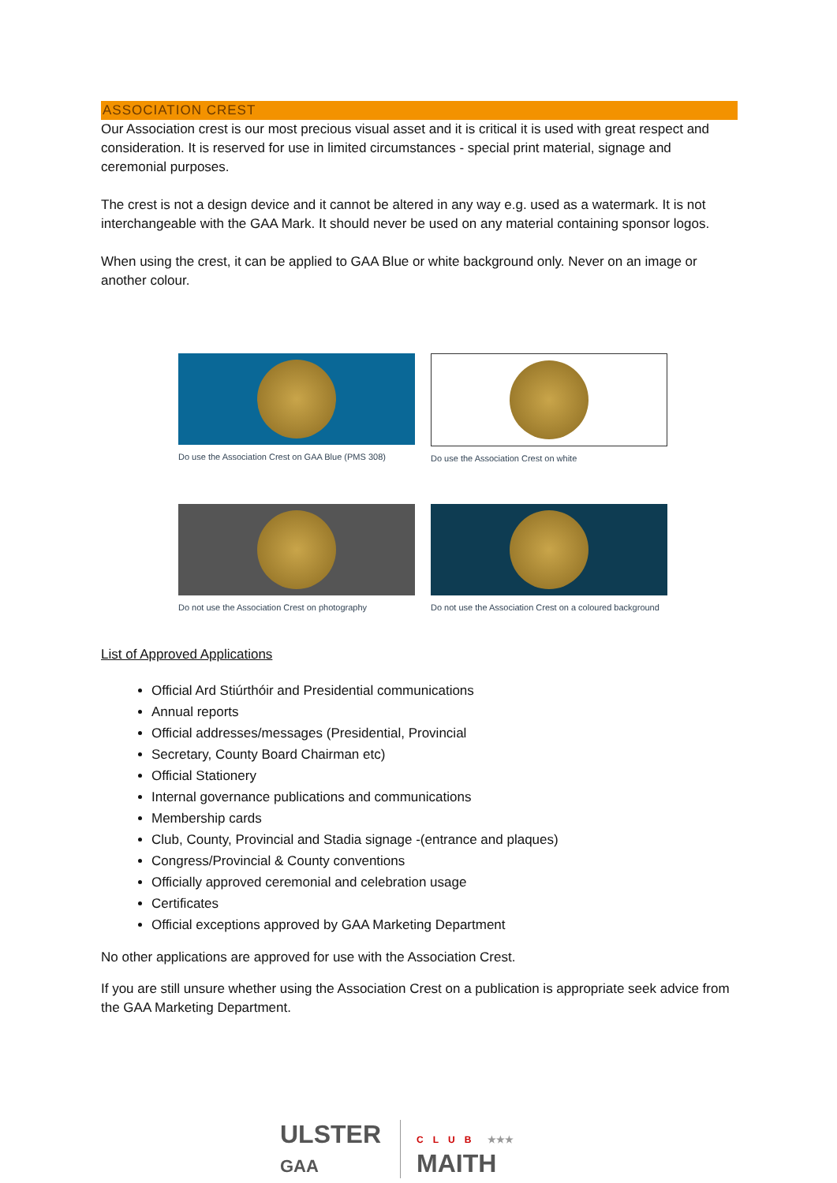ASSOCIATION CREST
Our Association crest is our most precious visual asset and it is critical it is used with great respect and consideration. It is reserved for use in limited circumstances - special print material, signage and ceremonial purposes.
The crest is not a design device and it cannot be altered in any way e.g. used as a watermark. It is not interchangeable with the GAA Mark. It should never be used on any material containing sponsor logos.
When using the crest, it can be applied to GAA Blue or white background only. Never on an image or another colour.
Do use the Association Crest on GAA Blue (PMS 308)
Do use the Association Crest on white
Do not use the Association Crest on photography
Do not use the Association Crest on a coloured background
List of Approved Applications
Official Ard Stiúrthóir and Presidential communications
Annual reports
Official addresses/messages (Presidential, Provincial
Secretary, County Board Chairman etc)
Official Stationery
Internal governance publications and communications
Membership cards
Club, County, Provincial and Stadia signage -(entrance and plaques)
Congress/Provincial & County conventions
Officially approved ceremonial and celebration usage
Certificates
Official exceptions approved by GAA Marketing Department
No other applications are approved for use with the Association Crest.
If you are still unsure whether using the Association Crest on a publication is appropriate seek advice from the GAA Marketing Department.
ULSTER
GAA
CLUB ★★★
MAITH